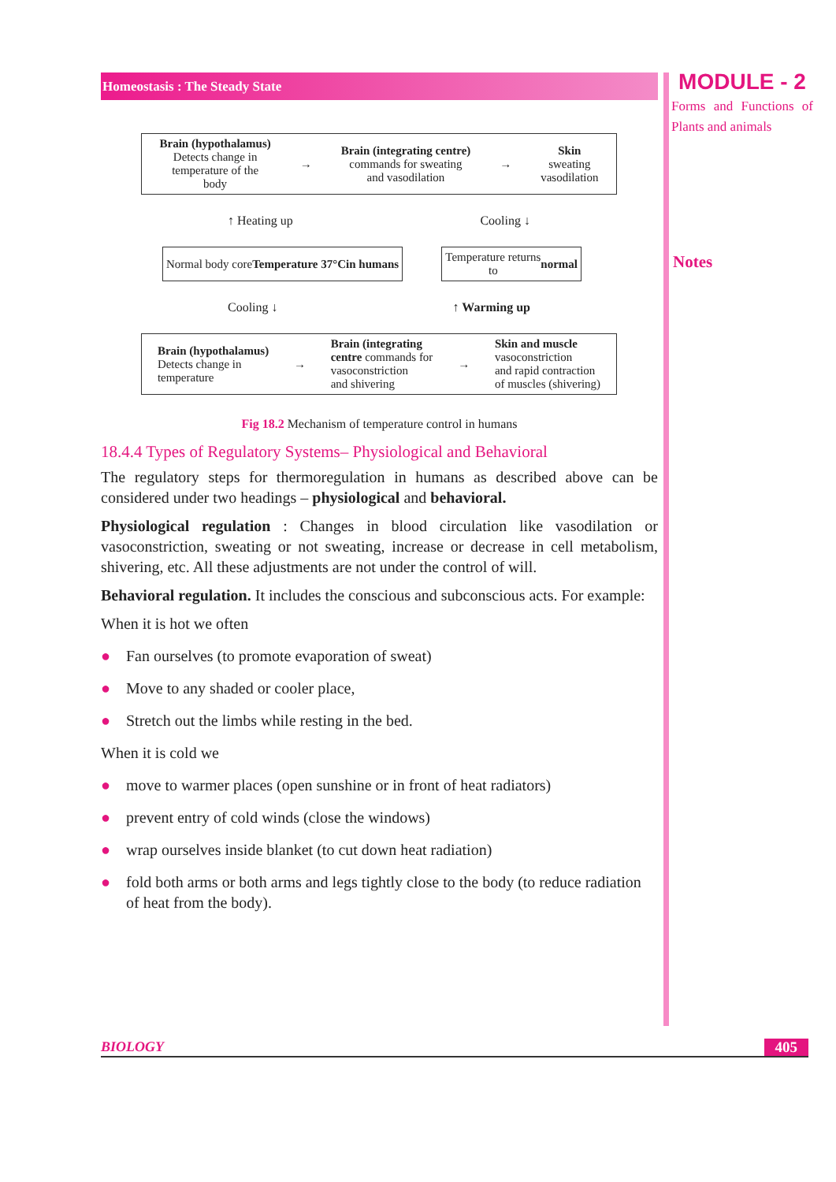MODULE - 2
Forms and Functions of Plants and animals
Notes
Homeostasis : The Steady State
Brain (hypothalamus)
Detects change in
temperature of the
body
→
Brain (integrating centre)
commands for sweating
and vasodilation
→
Skin
sweating
vasodilation
↑ Heating up Cooling ↓
Normal body core
Temperature 37°C
in humans
Temperature returns
to normal
Cooling ↓ ↑ Warming up
Brain (hypothalamus)
Detects change in
temperature
→
Brain (integrating
centre commands for
vasoconstriction
and shivering
→
Skin and muscle
vasoconstriction
and rapid contraction
of muscles (shivering)
Fig 18.2 Mechanism of temperature control in humans
18.4.4 Types of Regulatory Systems– Physiological and Behavioral
The regulatory steps for thermoregulation in humans as described above can be considered under two headings – physiological and behavioral.
Physiological regulation : Changes in blood circulation like vasodilation or vasoconstriction, sweating or not sweating, increase or decrease in cell metabolism, shivering, etc. All these adjustments are not under the control of will.
Behavioral regulation. It includes the conscious and subconscious acts. For example:
When it is hot we often
● Fan ourselves (to promote evaporation of sweat)
● Move to any shaded or cooler place,
● Stretch out the limbs while resting in the bed.
When it is cold we
● move to warmer places (open sunshine or in front of heat radiators)
● prevent entry of cold winds (close the windows)
● wrap ourselves inside blanket (to cut down heat radiation)
● fold both arms or both arms and legs tightly close to the body (to reduce radiation of heat from the body).
BIOLOGY 405